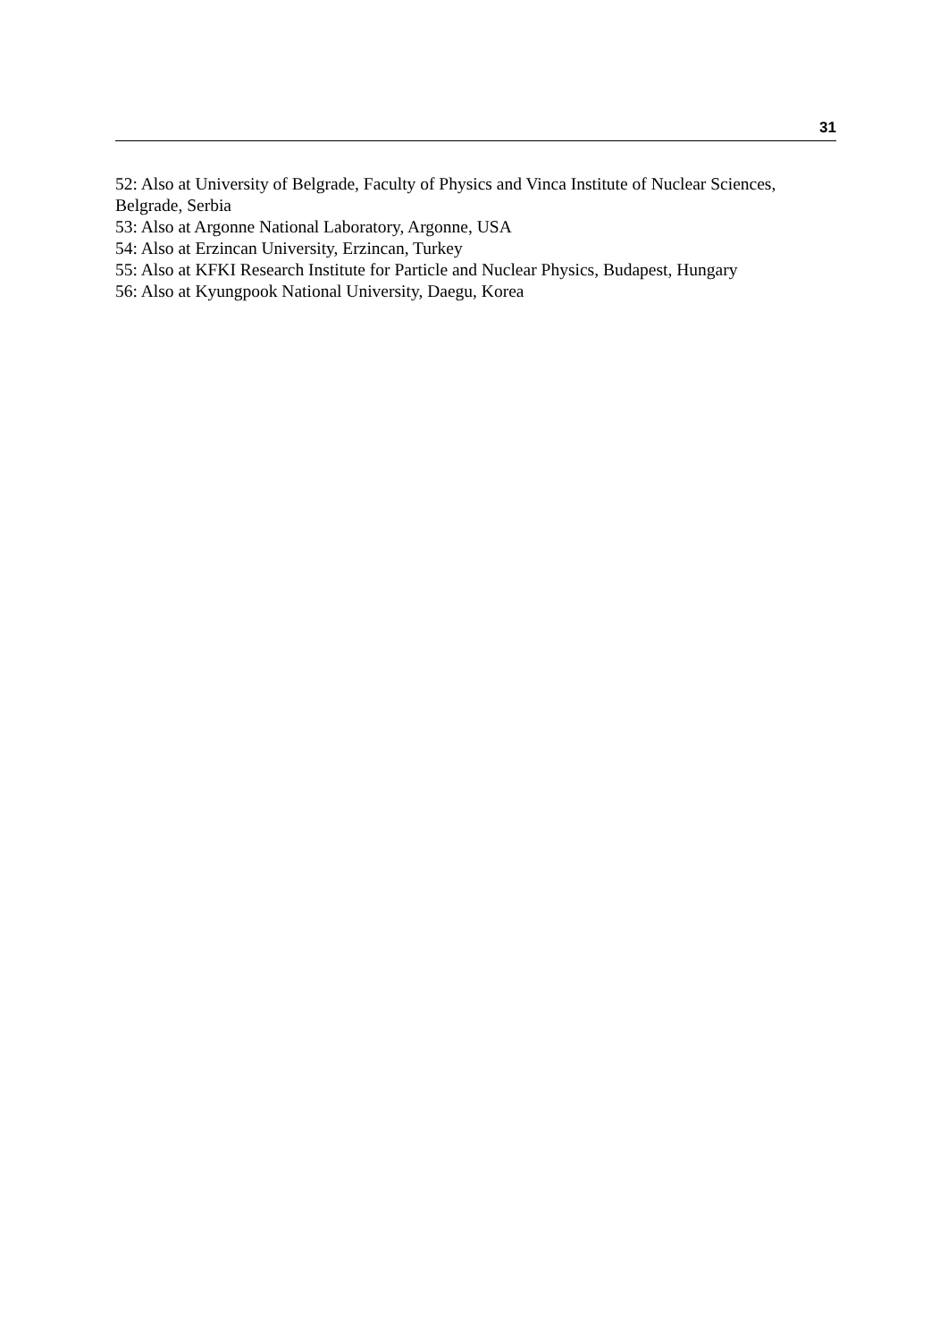31
52: Also at University of Belgrade, Faculty of Physics and Vinca Institute of Nuclear Sciences, Belgrade, Serbia
53: Also at Argonne National Laboratory, Argonne, USA
54: Also at Erzincan University, Erzincan, Turkey
55: Also at KFKI Research Institute for Particle and Nuclear Physics, Budapest, Hungary
56: Also at Kyungpook National University, Daegu, Korea